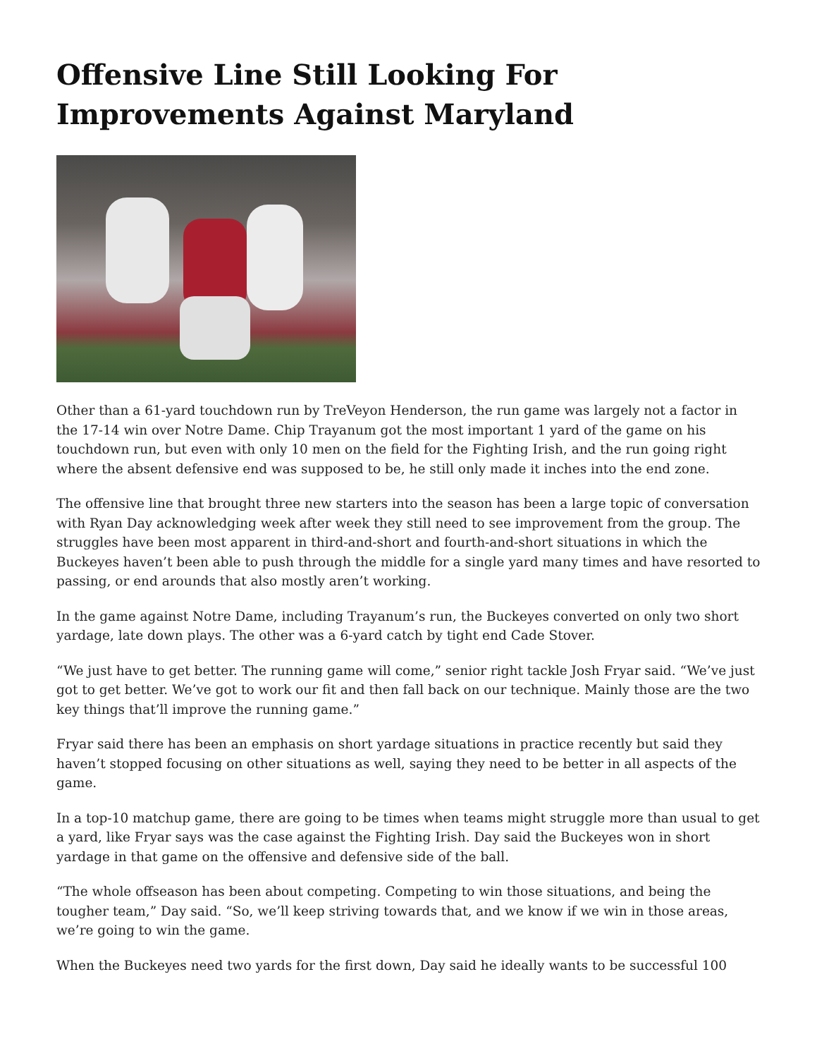Offensive Line Still Looking For Improvements Against Maryland
Other than a 61-yard touchdown run by TreVeyon Henderson, the run game was largely not a factor in the 17-14 win over Notre Dame. Chip Trayanum got the most important 1 yard of the game on his touchdown run, but even with only 10 men on the field for the Fighting Irish, and the run going right where the absent defensive end was supposed to be, he still only made it inches into the end zone.
The offensive line that brought three new starters into the season has been a large topic of conversation with Ryan Day acknowledging week after week they still need to see improvement from the group. The struggles have been most apparent in third-and-short and fourth-and-short situations in which the Buckeyes haven’t been able to push through the middle for a single yard many times and have resorted to passing, or end arounds that also mostly aren’t working.
In the game against Notre Dame, including Trayanum’s run, the Buckeyes converted on only two short yardage, late down plays. The other was a 6-yard catch by tight end Cade Stover.
“We just have to get better. The running game will come,” senior right tackle Josh Fryar said. “We’ve just got to get better. We’ve got to work our fit and then fall back on our technique. Mainly those are the two key things that’ll improve the running game.”
Fryar said there has been an emphasis on short yardage situations in practice recently but said they haven’t stopped focusing on other situations as well, saying they need to be better in all aspects of the game.
In a top-10 matchup game, there are going to be times when teams might struggle more than usual to get a yard, like Fryar says was the case against the Fighting Irish. Day said the Buckeyes won in short yardage in that game on the offensive and defensive side of the ball.
“The whole offseason has been about competing. Competing to win those situations, and being the tougher team,” Day said. “So, we’ll keep striving towards that, and we know if we win in those areas, we’re going to win the game.
When the Buckeyes need two yards for the first down, Day said he ideally wants to be successful 100